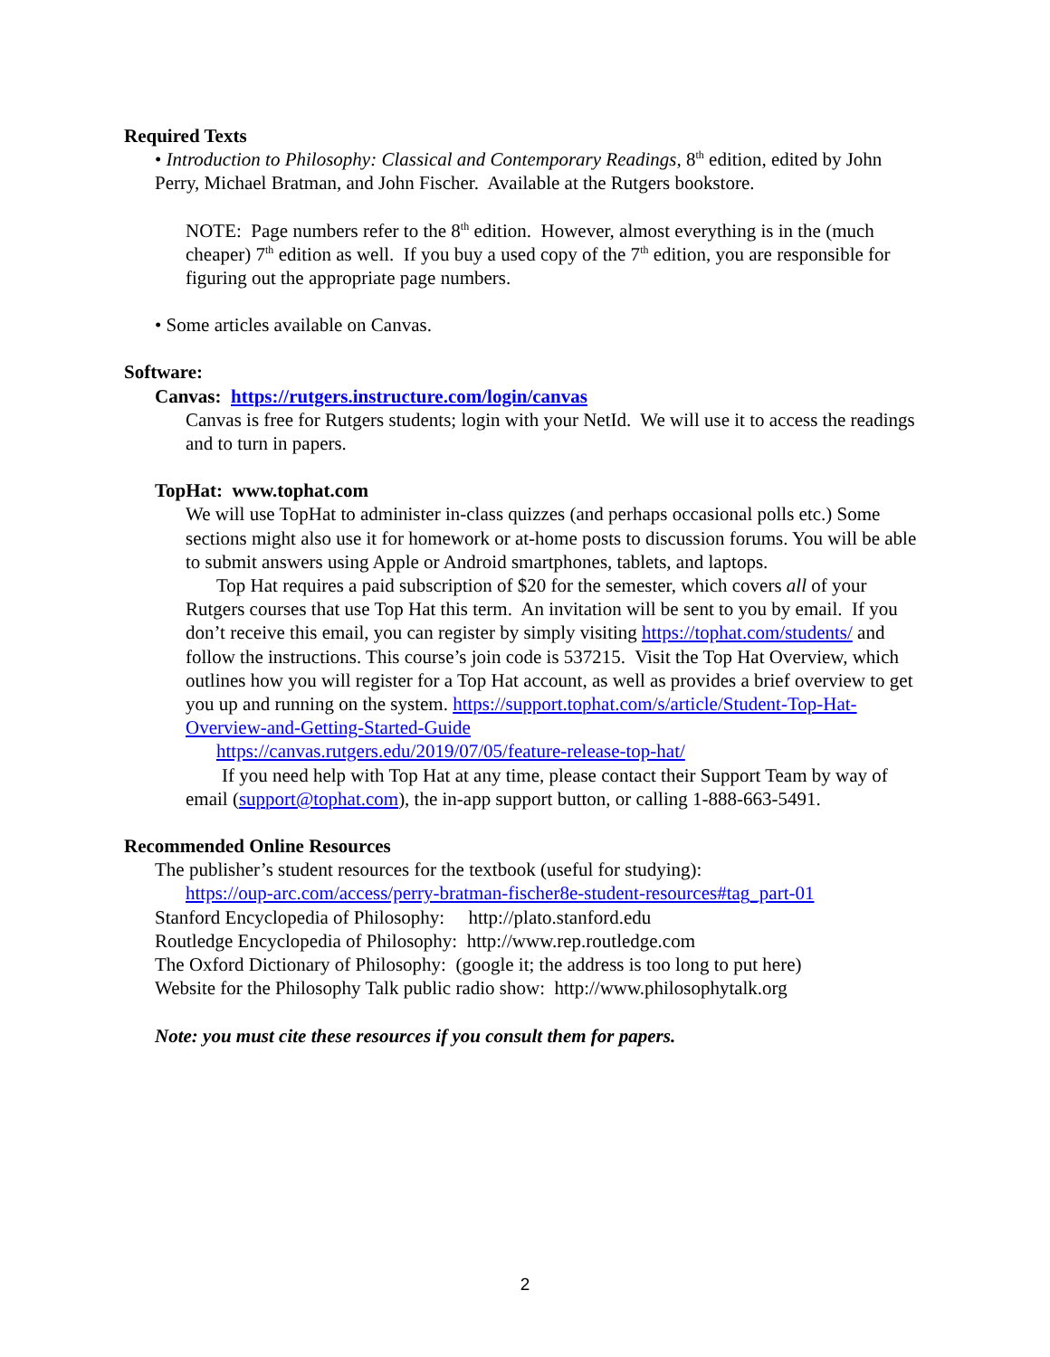Required Texts
• Introduction to Philosophy: Classical and Contemporary Readings, 8<sup>th</sup> edition, edited by John Perry, Michael Bratman, and John Fischer. Available at the Rutgers bookstore.
NOTE: Page numbers refer to the 8<sup>th</sup> edition. However, almost everything is in the (much cheaper) 7<sup>th</sup> edition as well. If you buy a used copy of the 7<sup>th</sup> edition, you are responsible for figuring out the appropriate page numbers.
• Some articles available on Canvas.
Software:
Canvas: https://rutgers.instructure.com/login/canvas
Canvas is free for Rutgers students; login with your NetId. We will use it to access the readings and to turn in papers.
TopHat: www.tophat.com
We will use TopHat to administer in-class quizzes (and perhaps occasional polls etc.) Some sections might also use it for homework or at-home posts to discussion forums. You will be able to submit answers using Apple or Android smartphones, tablets, and laptops.
Top Hat requires a paid subscription of $20 for the semester, which covers all of your Rutgers courses that use Top Hat this term. An invitation will be sent to you by email. If you don’t receive this email, you can register by simply visiting https://tophat.com/students/ and follow the instructions. This course’s join code is 537215. Visit the Top Hat Overview, which outlines how you will register for a Top Hat account, as well as provides a brief overview to get you up and running on the system. https://support.tophat.com/s/article/Student-Top-Hat-Overview-and-Getting-Started-Guide
https://canvas.rutgers.edu/2019/07/05/feature-release-top-hat/
If you need help with Top Hat at any time, please contact their Support Team by way of email (support@tophat.com), the in-app support button, or calling 1-888-663-5491.
Recommended Online Resources
The publisher’s student resources for the textbook (useful for studying):
https://oup-arc.com/access/perry-bratman-fischer8e-student-resources#tag_part-01
Stanford Encyclopedia of Philosophy: http://plato.stanford.edu
Routledge Encyclopedia of Philosophy: http://www.rep.routledge.com
The Oxford Dictionary of Philosophy: (google it; the address is too long to put here)
Website for the Philosophy Talk public radio show: http://www.philosophytalk.org
Note: you must cite these resources if you consult them for papers.
2